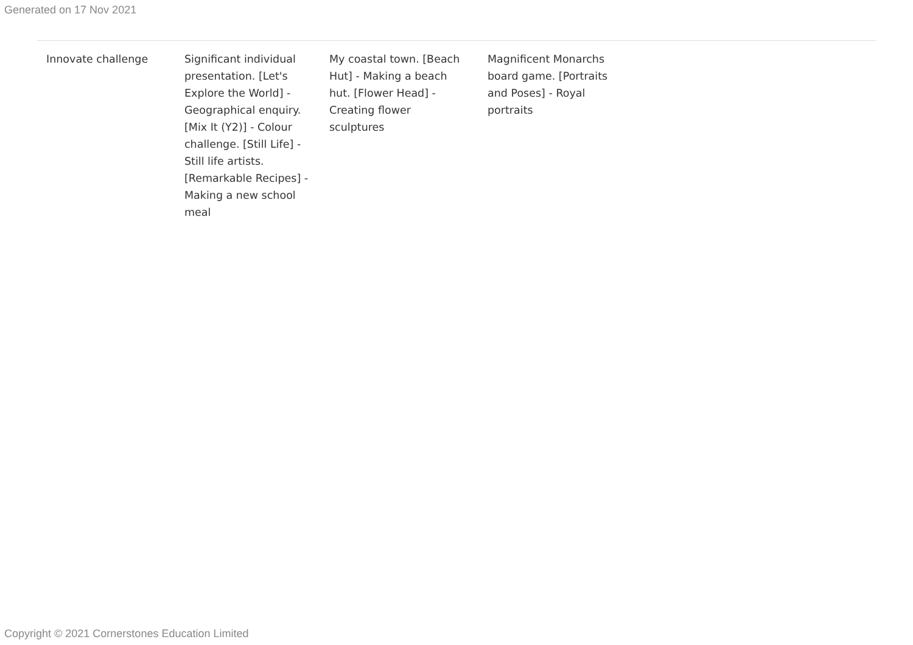Generated on 17 Nov 2021
| Innovate challenge | Significant individual presentation. [Let's Explore the World] - Geographical enquiry. [Mix It (Y2)] - Colour challenge. [Still Life] - Still life artists. [Remarkable Recipes] - Making a new school meal | My coastal town. [Beach Hut] - Making a beach hut. [Flower Head] - Creating flower sculptures | Magnificent Monarchs board game. [Portraits and Poses] - Royal portraits |
Copyright © 2021 Cornerstones Education Limited